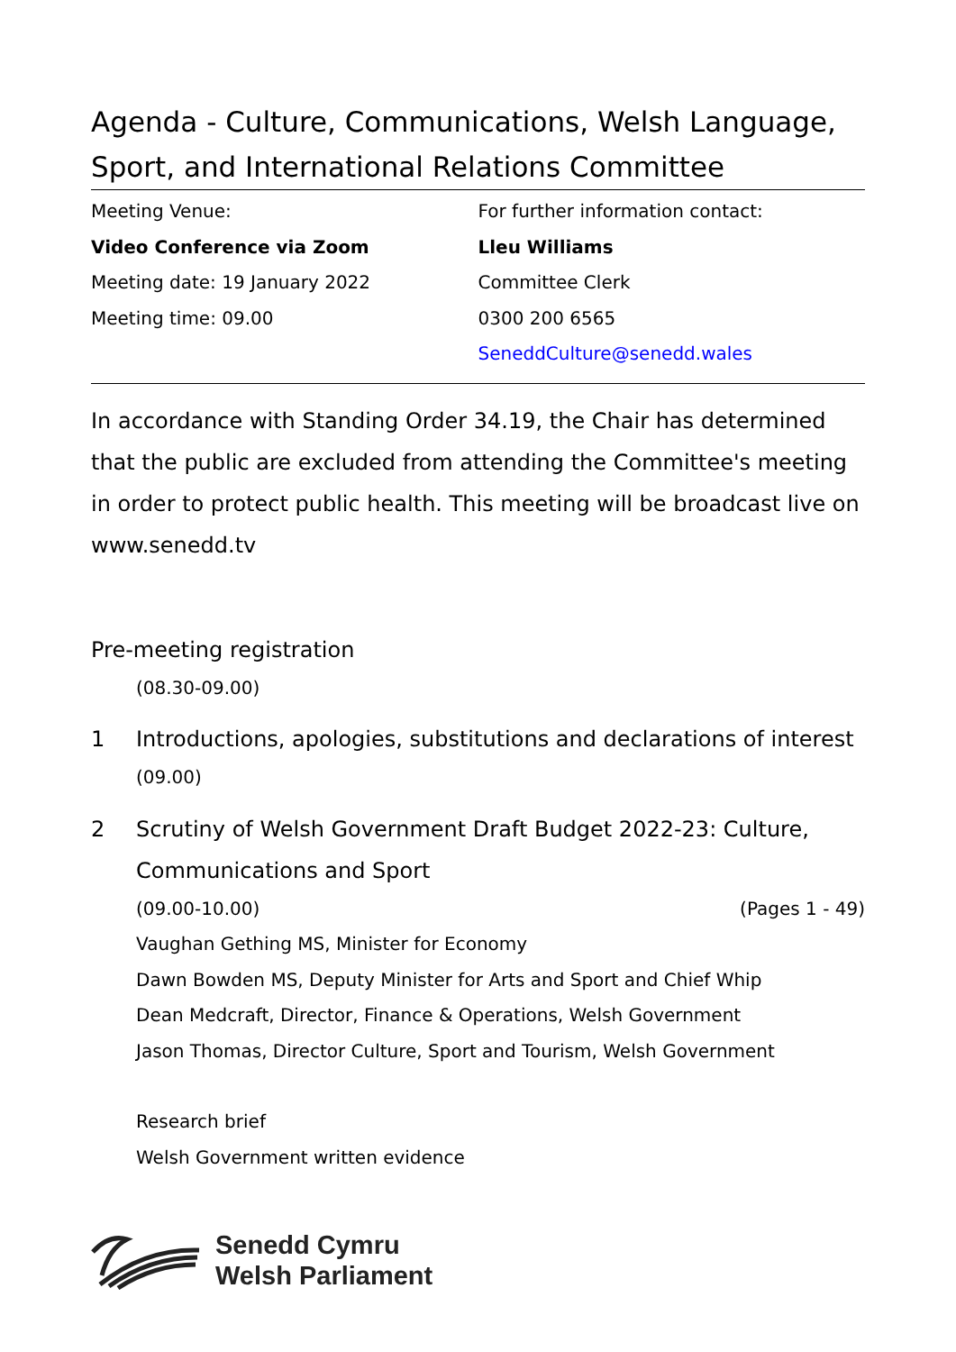Agenda - Culture, Communications, Welsh Language, Sport, and International Relations Committee
Meeting Venue:
Video Conference via Zoom
Meeting date: 19 January 2022
Meeting time: 09.00
For further information contact:
Lleu Williams
Committee Clerk
0300 200 6565
SeneddCulture@senedd.wales
In accordance with Standing Order 34.19, the Chair has determined that the public are excluded from attending the Committee's meeting in order to protect public health. This meeting will be broadcast live on www.senedd.tv
Pre-meeting registration
(08.30-09.00)
1 Introductions, apologies, substitutions and declarations of interest
(09.00)
2 Scrutiny of Welsh Government Draft Budget 2022-23: Culture, Communications and Sport
(09.00-10.00) (Pages 1 - 49)
Vaughan Gething MS, Minister for Economy
Dawn Bowden MS, Deputy Minister for Arts and Sport and Chief Whip
Dean Medcraft, Director, Finance & Operations, Welsh Government
Jason Thomas, Director Culture, Sport and Tourism, Welsh Government
Research brief
Welsh Government written evidence
Senedd Cymru
Welsh Parliament